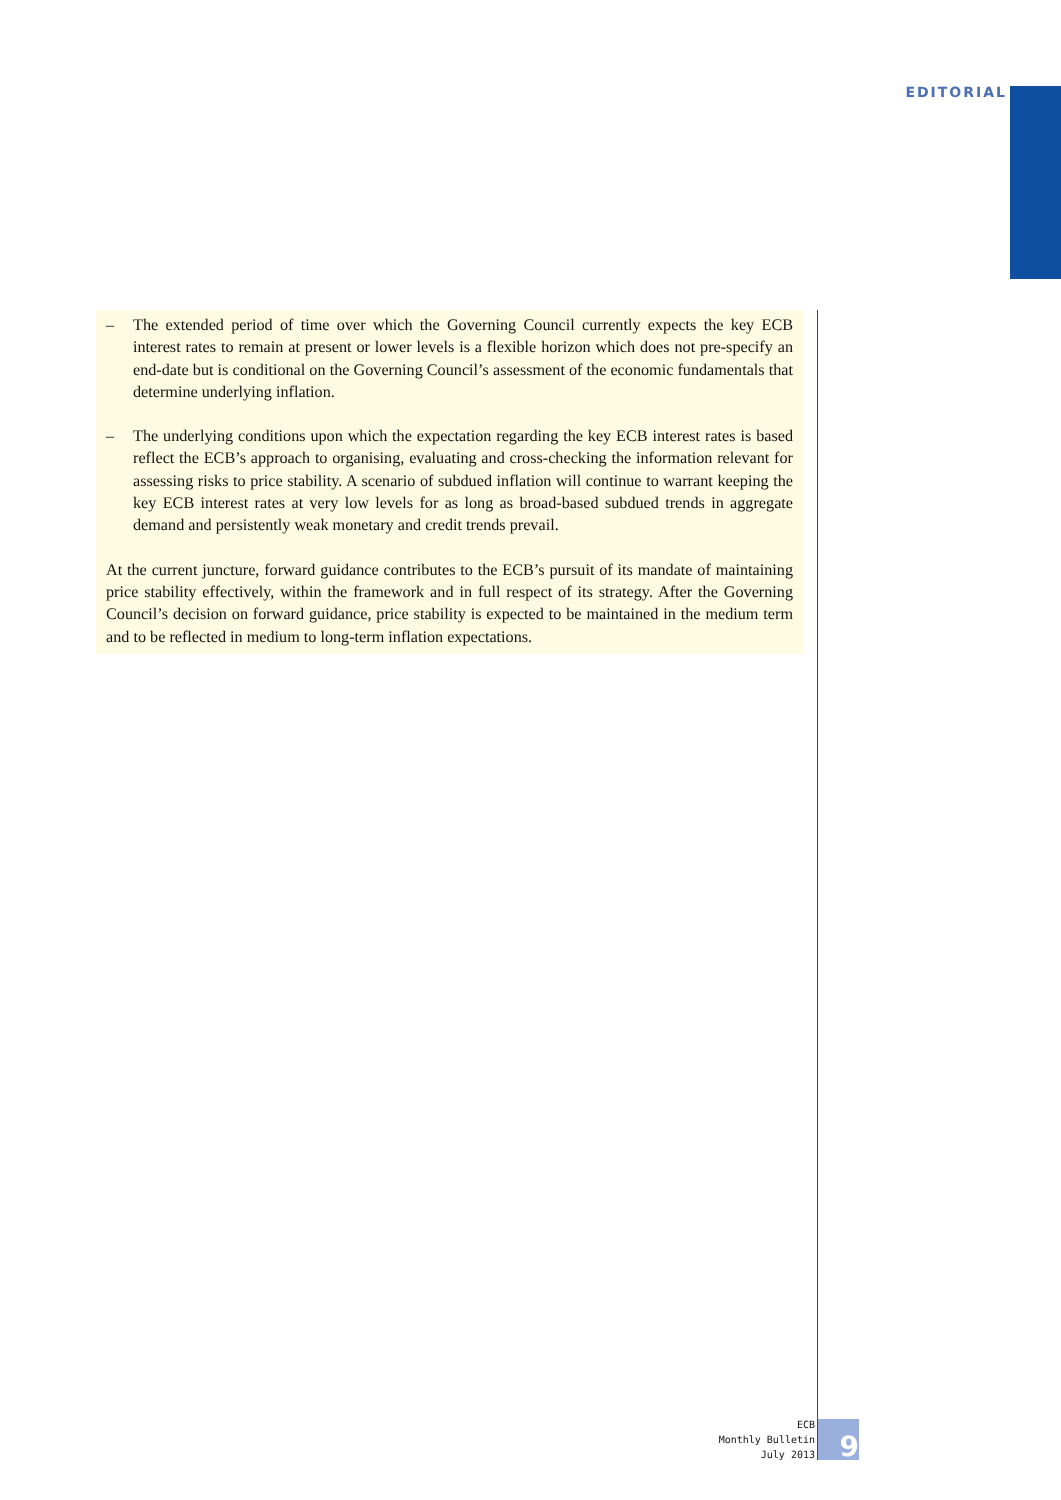EDITORIAL
– The extended period of time over which the Governing Council currently expects the key ECB interest rates to remain at present or lower levels is a flexible horizon which does not pre-specify an end-date but is conditional on the Governing Council’s assessment of the economic fundamentals that determine underlying inflation.
– The underlying conditions upon which the expectation regarding the key ECB interest rates is based reflect the ECB’s approach to organising, evaluating and cross-checking the information relevant for assessing risks to price stability. A scenario of subdued inflation will continue to warrant keeping the key ECB interest rates at very low levels for as long as broad-based subdued trends in aggregate demand and persistently weak monetary and credit trends prevail.
At the current juncture, forward guidance contributes to the ECB’s pursuit of its mandate of maintaining price stability effectively, within the framework and in full respect of its strategy. After the Governing Council’s decision on forward guidance, price stability is expected to be maintained in the medium term and to be reflected in medium to long-term inflation expectations.
ECB
Monthly Bulletin
July 2013
9